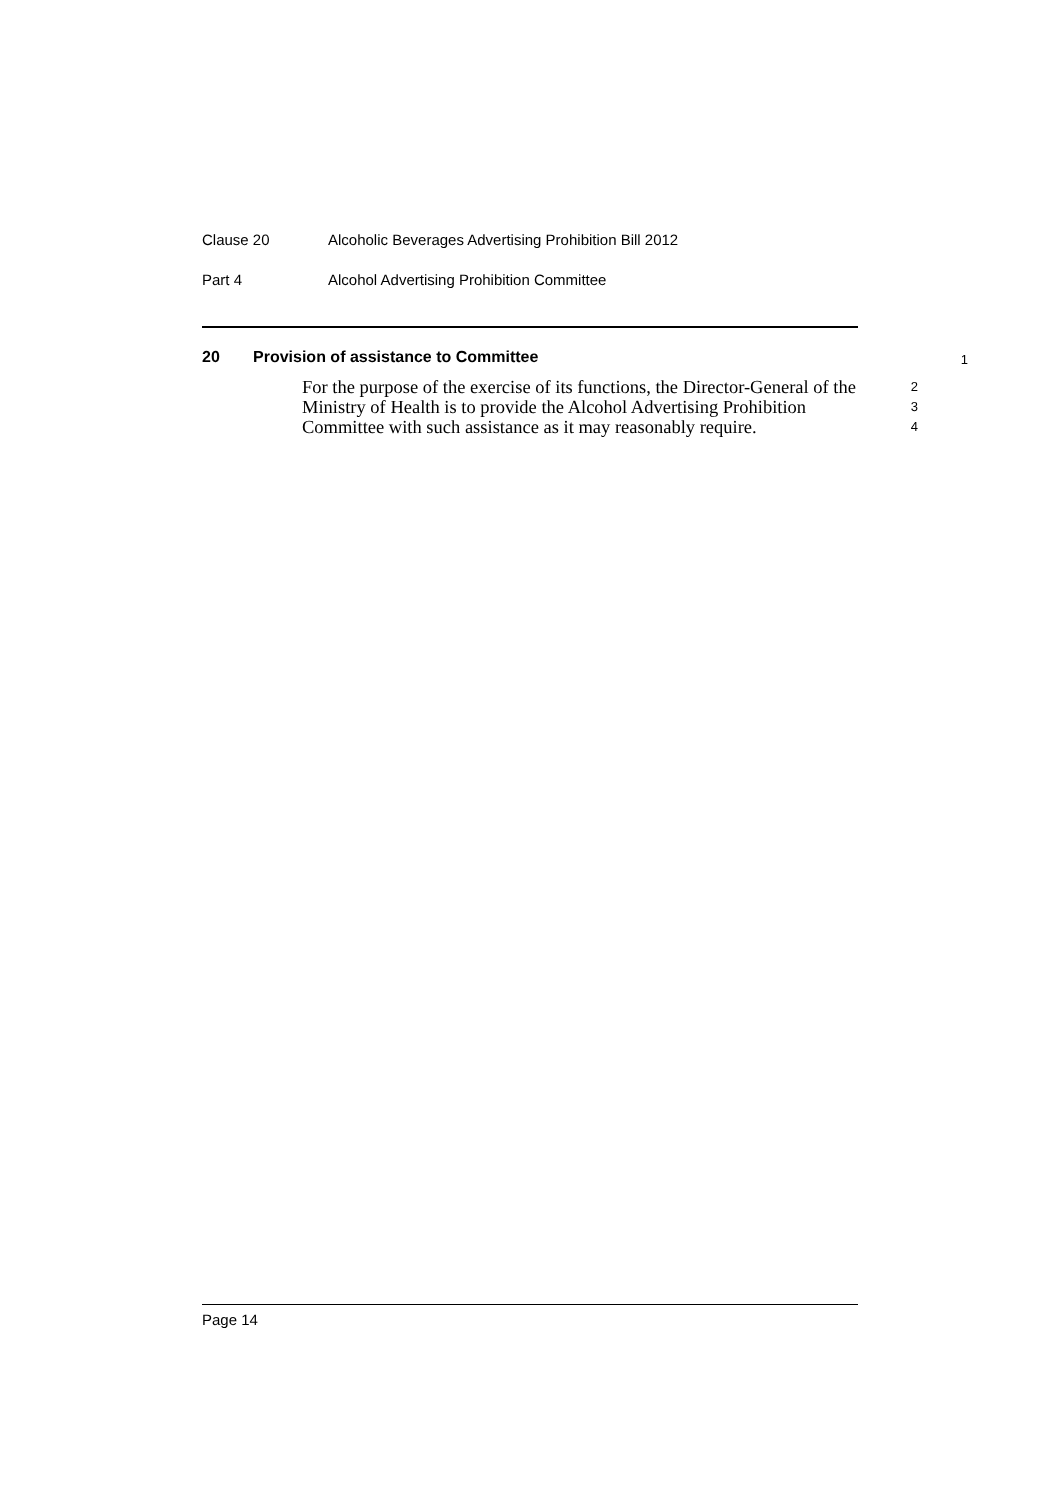Clause 20 Alcoholic Beverages Advertising Prohibition Bill 2012
Part 4 Alcohol Advertising Prohibition Committee
20 Provision of assistance to Committee
1
For the purpose of the exercise of its functions, the Director-General of the Ministry of Health is to provide the Alcohol Advertising Prohibition Committee with such assistance as it may reasonably require.
2
3
4
Page 14